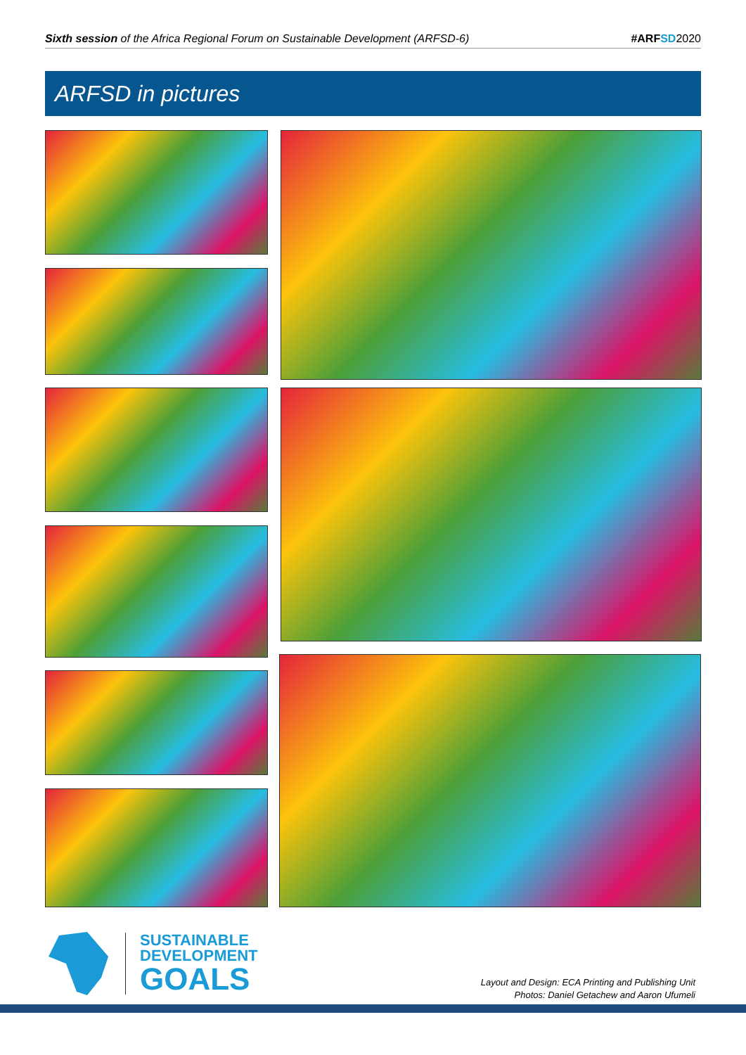Sixth session of the Africa Regional Forum on Sustainable Development (ARFSD-6) #ARFSD 2020
ARFSD in pictures
SUSTAINABLE
DEVELOPMENT
GOALS
Layout and Design: ECA Printing and Publishing Unit
Photos: Daniel Getachew and Aaron Ufumeli